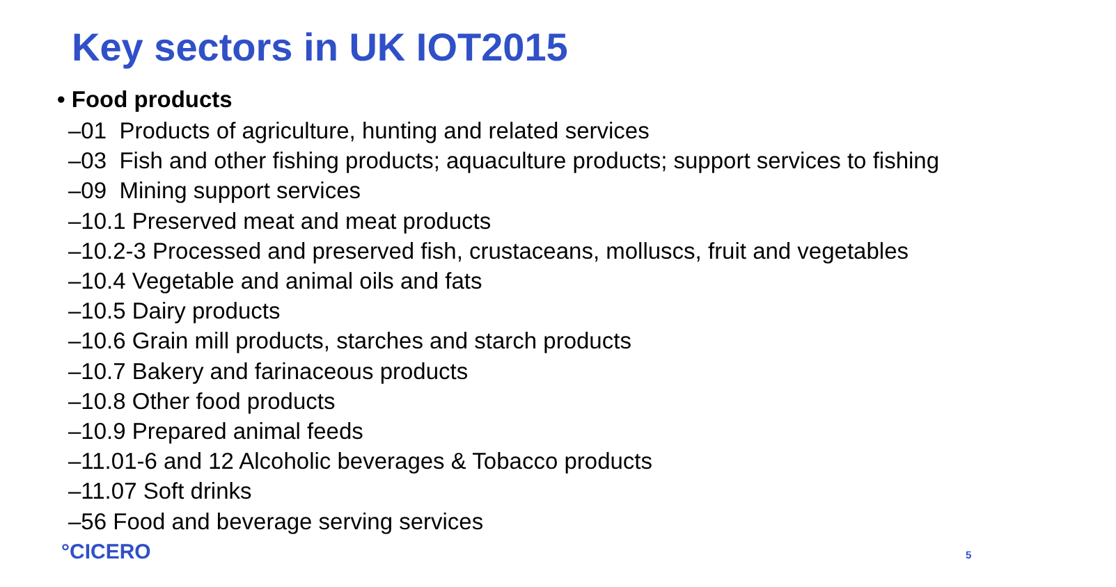Key sectors in UK IOT2015
• Food products
–01 Products of agriculture, hunting and related services
–03 Fish and other fishing products; aquaculture products; support services to fishing
–09 Mining support services
–10.1 Preserved meat and meat products
–10.2-3 Processed and preserved fish, crustaceans, molluscs, fruit and vegetables
–10.4 Vegetable and animal oils and fats
–10.5 Dairy products
–10.6 Grain mill products, starches and starch products
–10.7 Bakery and farinaceous products
–10.8 Other food products
–10.9 Prepared animal feeds
–11.01-6 and 12 Alcoholic beverages & Tobacco products
–11.07 Soft drinks
–56 Food and beverage serving services
°CICERO 5